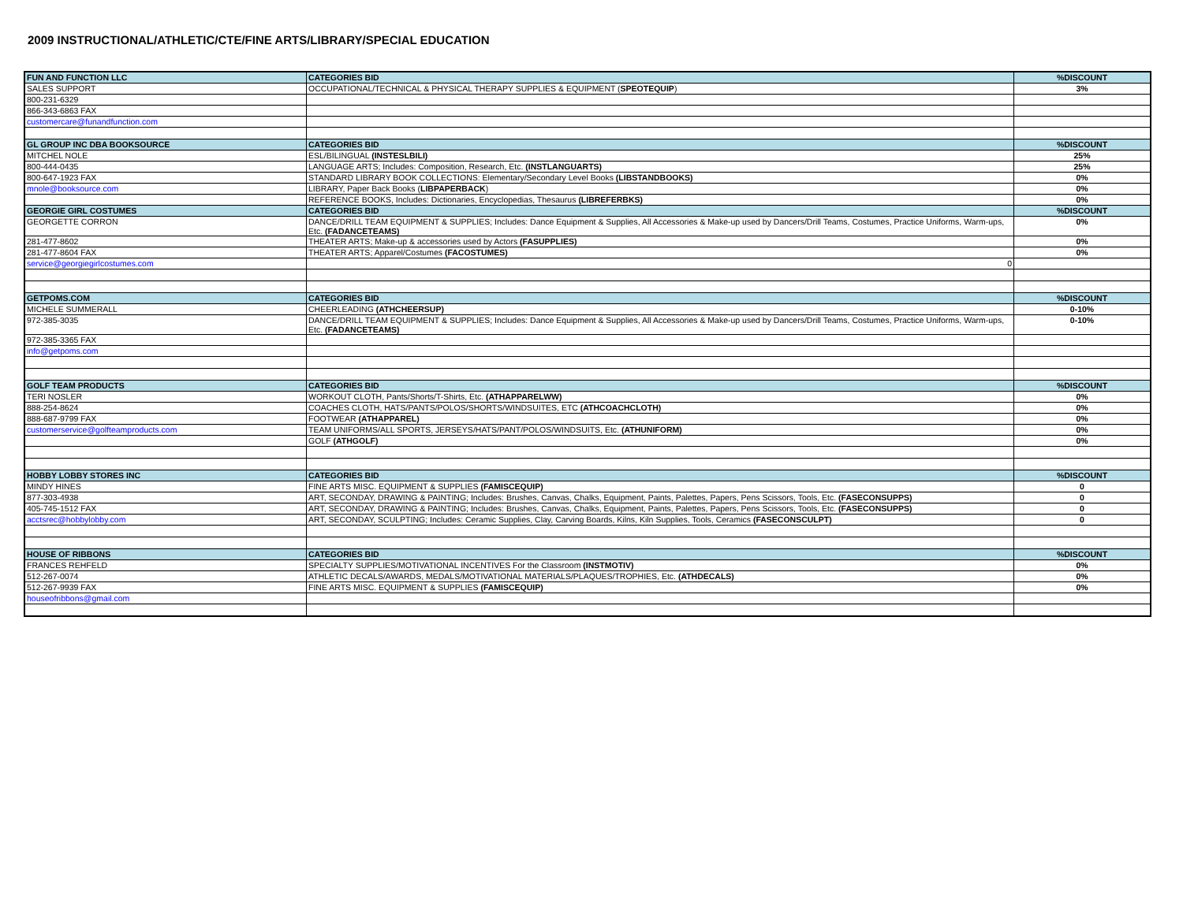2009 INSTRUCTIONAL/ATHLETIC/CTE/FINE ARTS/LIBRARY/SPECIAL EDUCATION
| FUN AND FUNCTION LLC | CATEGORIES BID | %DISCOUNT |
| SALES SUPPORT | OCCUPATIONAL/TECHNICAL & PHYSICAL THERAPY SUPPLIES & EQUIPMENT ( SPEOTEQUIP ) | 3% |
| 800-231-6329 | | |
| 866-343-6863 FAX | | |
| customercare@funandfunction.com | | |
| GL GROUP INC DBA BOOKSOURCE | CATEGORIES BID | %DISCOUNT |
| MITCHEL NOLE | ESL/BILINGUAL (INSTESLBILI) | 25% |
| 800-444-0435 | LANGUAGE ARTS; Includes: Composition, Research, Etc. (INSTLANGUARTS) | 25% |
| 800-647-1923 FAX | STANDARD LIBRARY BOOK COLLECTIONS: Elementary/Secondary Level Books (LIBSTANDBOOKS) | 0% |
| mnole@booksource.com | LIBRARY, Paper Back Books ( LIBPAPERBACK ) | 0% |
| | REFERENCE BOOKS, Includes: Dictionaries, Encyclopedias, Thesaurus (LIBREFERBKS) | 0% |
| GEORGIE GIRL COSTUMES | CATEGORIES BID | %DISCOUNT |
| GEORGETTE CORRON | DANCE/DRILL TEAM EQUIPMENT & SUPPLIES; Includes: Dance Equipment & Supplies, All Accessories & Make-up used by Dancers/Drill Teams, Costumes, Practice Uniforms, Warm-ups, Etc. (FADANCETEAMS) | 0% |
| 281-477-8602 | THEATER ARTS; Make-up & accessories used by Actors (FASUPPLIES) | 0% |
| 281-477-8604 FAX | THEATER ARTS; Apparel/Costumes (FACOSTUMES) | 0% |
| service@georgiegirlcostumes.com | 0 | |
| GETPOMS.COM | CATEGORIES BID | %DISCOUNT |
| MICHELE SUMMERALL | CHEERLEADING (ATHCHEERSUP) | 0-10% |
| 972-385-3035 | DANCE/DRILL TEAM EQUIPMENT & SUPPLIES; Includes: Dance Equipment & Supplies, All Accessories & Make-up used by Dancers/Drill Teams, Costumes, Practice Uniforms, Warm-ups, Etc. (FADANCETEAMS) | 0-10% |
| 972-385-3365 FAX | | |
| info@getpoms.com | | |
| GOLF TEAM PRODUCTS | CATEGORIES BID | %DISCOUNT |
| TERI NOSLER | WORKOUT CLOTH, Pants/Shorts/T-Shirts, Etc. (ATHAPPARELWW) | 0% |
| 888-254-8624 | COACHES CLOTH, HATS/PANTS/POLOS/SHORTS/WINDSUITES, ETC (ATHCOACHCLOTH) | 0% |
| 888-687-9799 FAX | FOOTWEAR (ATHAPPAREL) | 0% |
| customerservice@golfteamproducts.com | TEAM UNIFORMS/ALL SPORTS, JERSEYS/HATS/PANT/POLOS/WINDSUITS, Etc. (ATHUNIFORM) | 0% |
| | GOLF (ATHGOLF) | 0% |
| HOBBY LOBBY STORES INC | CATEGORIES BID | %DISCOUNT |
| MINDY HINES | FINE ARTS MISC. EQUIPMENT & SUPPLIES (FAMISCEQUIP) | 0 |
| 877-303-4938 | ART, SECONDAY, DRAWING & PAINTING; Includes: Brushes, Canvas, Chalks, Equipment, Paints, Palettes, Papers, Pens Scissors, Tools, Etc. (FASECONSUPPS) | 0 |
| 405-745-1512 FAX | ART, SECONDAY, DRAWING & PAINTING; Includes: Brushes, Canvas, Chalks, Equipment, Paints, Palettes, Papers, Pens Scissors, Tools, Etc. (FASECONSUPPS) | 0 |
| acctsrec@hobbylobby.com | ART, SECONDAY, SCULPTING; Includes: Ceramic Supplies, Clay, Carving Boards, Kilns, Kiln Supplies, Tools, Ceramics (FASECONSCULPT) | 0 |
| HOUSE OF RIBBONS | CATEGORIES BID | %DISCOUNT |
| FRANCES REHFELD | SPECIALTY SUPPLIES/MOTIVATIONAL INCENTIVES For the Classroom (INSTMOTIV) | 0% |
| 512-267-0074 | ATHLETIC DECALS/AWARDS, MEDALS/MOTIVATIONAL MATERIALS/PLAQUES/TROPHIES, Etc. (ATHDECALS) | 0% |
| 512-267-9939 FAX | FINE ARTS MISC. EQUIPMENT & SUPPLIES (FAMISCEQUIP) | 0% |
| houseofribbons@gmail.com | | |